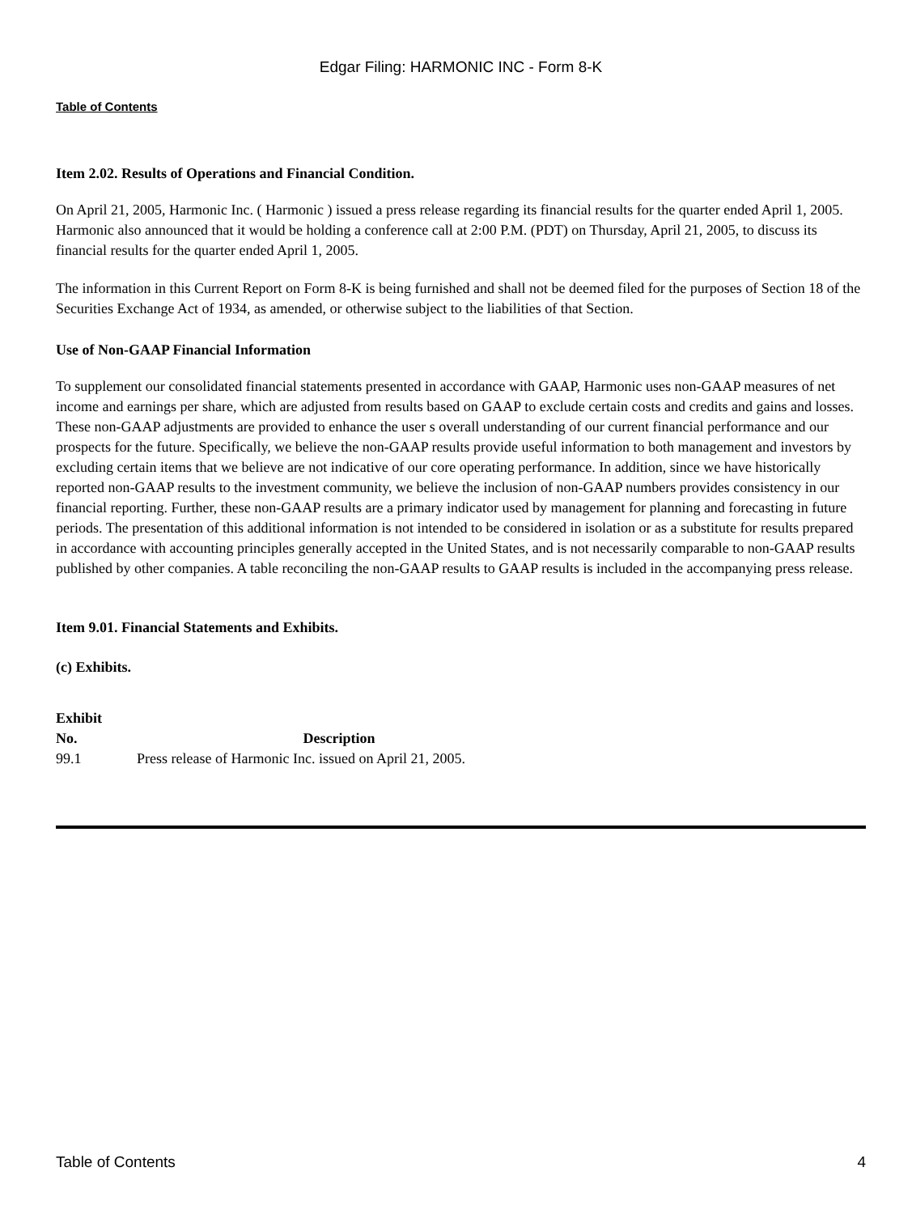Edgar Filing: HARMONIC INC - Form 8-K
Table of Contents
Item 2.02. Results of Operations and Financial Condition.
On April 21, 2005, Harmonic Inc. ( Harmonic ) issued a press release regarding its financial results for the quarter ended April 1, 2005. Harmonic also announced that it would be holding a conference call at 2:00 P.M. (PDT) on Thursday, April 21, 2005, to discuss its financial results for the quarter ended April 1, 2005.
The information in this Current Report on Form 8-K is being furnished and shall not be deemed filed for the purposes of Section 18 of the Securities Exchange Act of 1934, as amended, or otherwise subject to the liabilities of that Section.
Use of Non-GAAP Financial Information
To supplement our consolidated financial statements presented in accordance with GAAP, Harmonic uses non-GAAP measures of net income and earnings per share, which are adjusted from results based on GAAP to exclude certain costs and credits and gains and losses. These non-GAAP adjustments are provided to enhance the user s overall understanding of our current financial performance and our prospects for the future. Specifically, we believe the non-GAAP results provide useful information to both management and investors by excluding certain items that we believe are not indicative of our core operating performance. In addition, since we have historically reported non-GAAP results to the investment community, we believe the inclusion of non-GAAP numbers provides consistency in our financial reporting. Further, these non-GAAP results are a primary indicator used by management for planning and forecasting in future periods. The presentation of this additional information is not intended to be considered in isolation or as a substitute for results prepared in accordance with accounting principles generally accepted in the United States, and is not necessarily comparable to non-GAAP results published by other companies. A table reconciling the non-GAAP results to GAAP results is included in the accompanying press release.
Item 9.01. Financial Statements and Exhibits.
(c) Exhibits.
| Exhibit No. | Description |
| --- | --- |
| 99.1 | Press release of Harmonic Inc. issued on April 21, 2005. |
Table of Contents 4